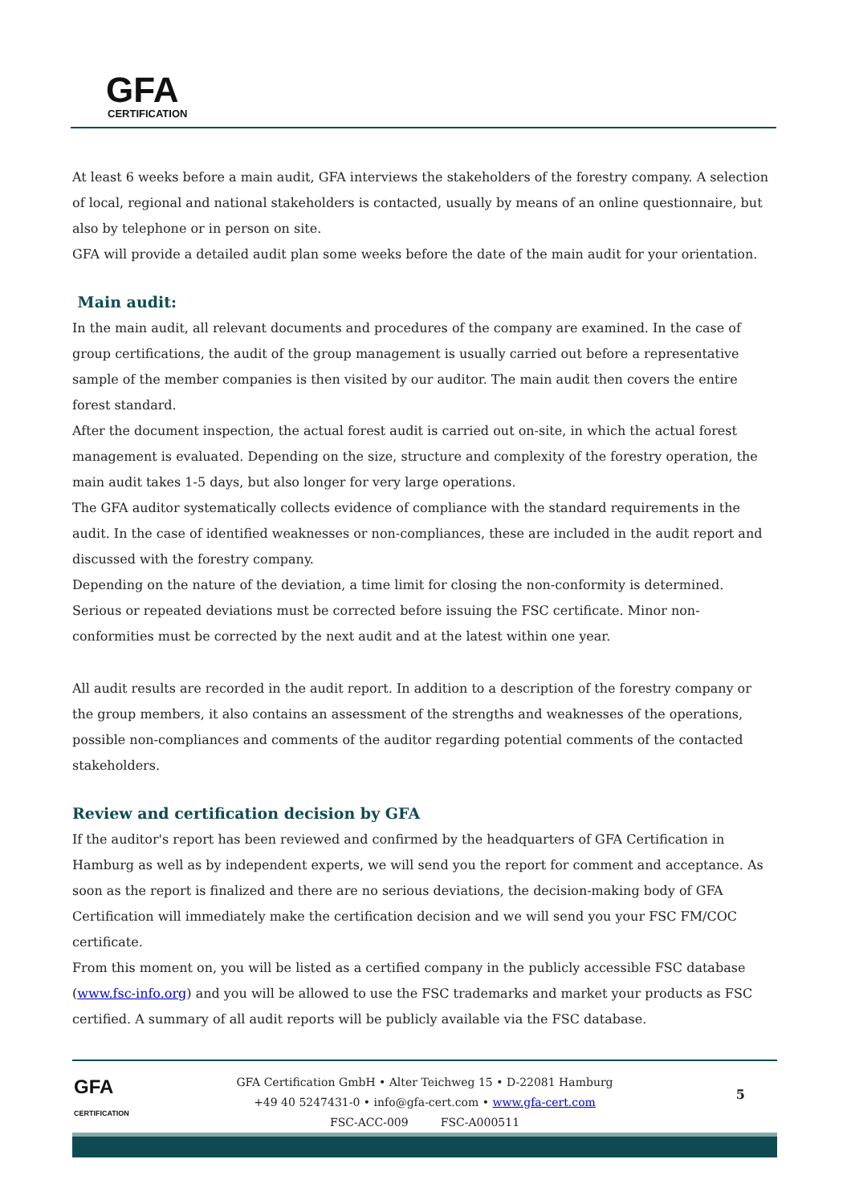GFA
CERTIFICATION
At least 6 weeks before a main audit, GFA interviews the stakeholders of the forestry company. A selection of local, regional and national stakeholders is contacted, usually by means of an online questionnaire, but also by telephone or in person on site.
GFA will provide a detailed audit plan some weeks before the date of the main audit for your orientation.
Main audit:
In the main audit, all relevant documents and procedures of the company are examined. In the case of group certifications, the audit of the group management is usually carried out before a representative sample of the member companies is then visited by our auditor. The main audit then covers the entire forest standard.
After the document inspection, the actual forest audit is carried out on-site, in which the actual forest management is evaluated. Depending on the size, structure and complexity of the forestry operation, the main audit takes 1-5 days, but also longer for very large operations.
The GFA auditor systematically collects evidence of compliance with the standard requirements in the audit. In the case of identified weaknesses or non-compliances, these are included in the audit report and discussed with the forestry company.
Depending on the nature of the deviation, a time limit for closing the non-conformity is determined. Serious or repeated deviations must be corrected before issuing the FSC certificate. Minor non-conformities must be corrected by the next audit and at the latest within one year.
All audit results are recorded in the audit report. In addition to a description of the forestry company or the group members, it also contains an assessment of the strengths and weaknesses of the operations, possible non-compliances and comments of the auditor regarding potential comments of the contacted stakeholders.
Review and certification decision by GFA
If the auditor's report has been reviewed and confirmed by the headquarters of GFA Certification in Hamburg as well as by independent experts, we will send you the report for comment and acceptance. As soon as the report is finalized and there are no serious deviations, the decision-making body of GFA Certification will immediately make the certification decision and we will send you your FSC FM/COC certificate.
From this moment on, you will be listed as a certified company in the publicly accessible FSC database (www.fsc-info.org) and you will be allowed to use the FSC trademarks and market your products as FSC certified. A summary of all audit reports will be publicly available via the FSC database.
GFA
CERTIFICATION
GFA Certification GmbH • Alter Teichweg 15 • D-22081 Hamburg
+49 40 5247431-0 • info@gfa-cert.com • www.gfa-cert.com
FSC-ACC-009 FSC-A000511
5